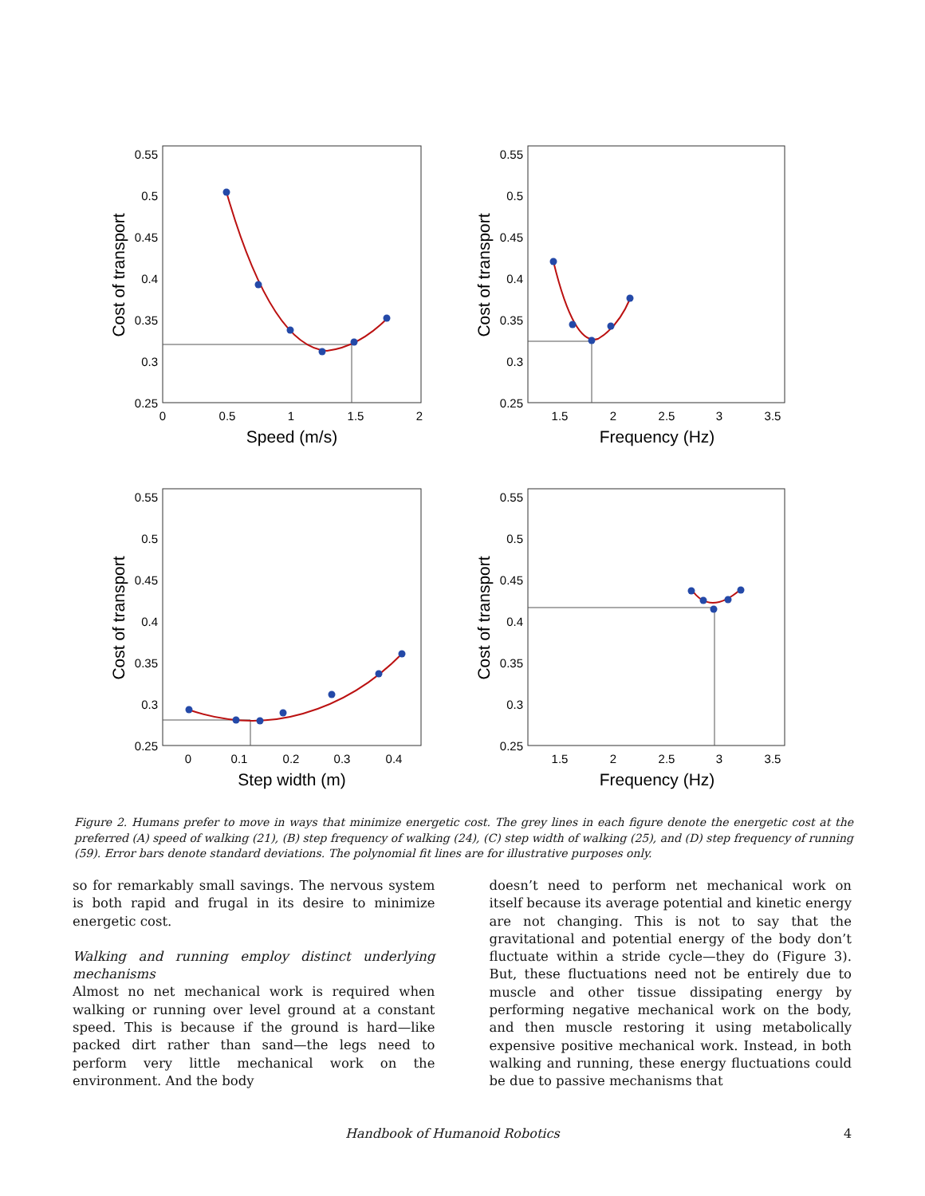0.55
0.5
0.45
0.4
0.35
0.3
0.25
0
0.5
1
1.5
2
Speed (m/s)
Cost of transport
0.55
0.5
0.45
0.4
0.35
0.3
0.25
1.5
2
2.5
3
3.5
Frequency (Hz)
Cost of transport
0.55
0.5
0.45
0.4
0.35
0.3
0.25
0
0.1
0.2
0.3
0.4
Step width (m)
Cost of transport
0.55
0.5
0.45
0.4
0.35
0.3
0.25
1.5
2
2.5
3
3.5
Frequency (Hz)
Cost of transport
Figure 2. Humans prefer to move in ways that minimize energetic cost. The grey lines in each figure denote the energetic cost at the preferred (A) speed of walking (21), (B) step frequency of walking (24), (C) step width of walking (25), and (D) step frequency of running (59). Error bars denote standard deviations. The polynomial fit lines are for illustrative purposes only.
so for remarkably small savings. The nervous system is both rapid and frugal in its desire to minimize energetic cost.
Walking and running employ distinct underlying mechanisms
Almost no net mechanical work is required when walking or running over level ground at a constant speed. This is because if the ground is hard—like packed dirt rather than sand—the legs need to perform very little mechanical work on the environment. And the body
doesn’t need to perform net mechanical work on itself because its average potential and kinetic energy are not changing. This is not to say that the gravitational and potential energy of the body don’t fluctuate within a stride cycle—they do (Figure 3). But, these fluctuations need not be entirely due to muscle and other tissue dissipating energy by performing negative mechanical work on the body, and then muscle restoring it using metabolically expensive positive mechanical work. Instead, in both walking and running, these energy fluctuations could be due to passive mechanisms that
Handbook of Humanoid Robotics 4